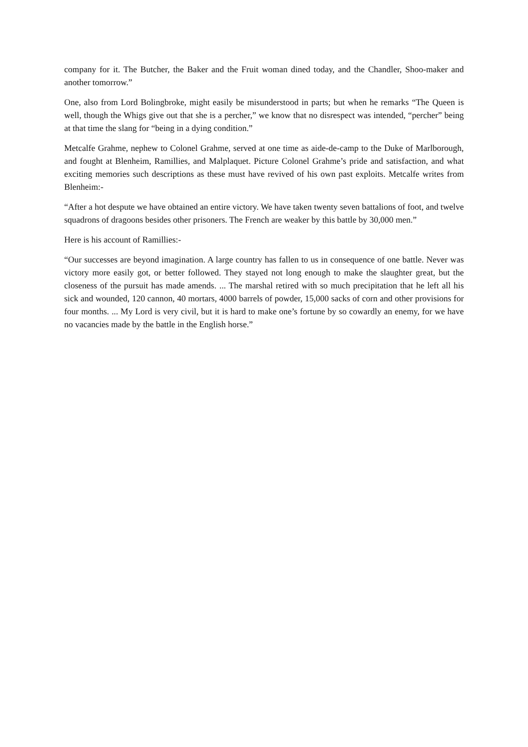company for it. The Butcher, the Baker and the Fruit woman dined today, and the Chandler, Shoo-maker and another tomorrow.”
One, also from Lord Bolingbroke, might easily be misunderstood in parts; but when he remarks “The Queen is well, though the Whigs give out that she is a percher,” we know that no disrespect was intended, “percher” being at that time the slang for “being in a dying condition.”
Metcalfe Grahme, nephew to Colonel Grahme, served at one time as aide-de-camp to the Duke of Marlborough, and fought at Blenheim, Ramillies, and Malplaquet. Picture Colonel Grahme’s pride and satisfaction, and what exciting memories such descriptions as these must have revived of his own past exploits. Metcalfe writes from Blenheim:-
“After a hot despute we have obtained an entire victory. We have taken twenty seven battalions of foot, and twelve squadrons of dragoons besides other prisoners. The French are weaker by this battle by 30,000 men.”
Here is his account of Ramillies:-
“Our successes are beyond imagination. A large country has fallen to us in consequence of one battle. Never was victory more easily got, or better followed. They stayed not long enough to make the slaughter great, but the closeness of the pursuit has made amends. ... The marshal retired with so much precipitation that he left all his sick and wounded, 120 cannon, 40 mortars, 4000 barrels of powder, 15,000 sacks of corn and other provisions for four months. ... My Lord is very civil, but it is hard to make one’s fortune by so cowardly an enemy, for we have no vacancies made by the battle in the English horse.”